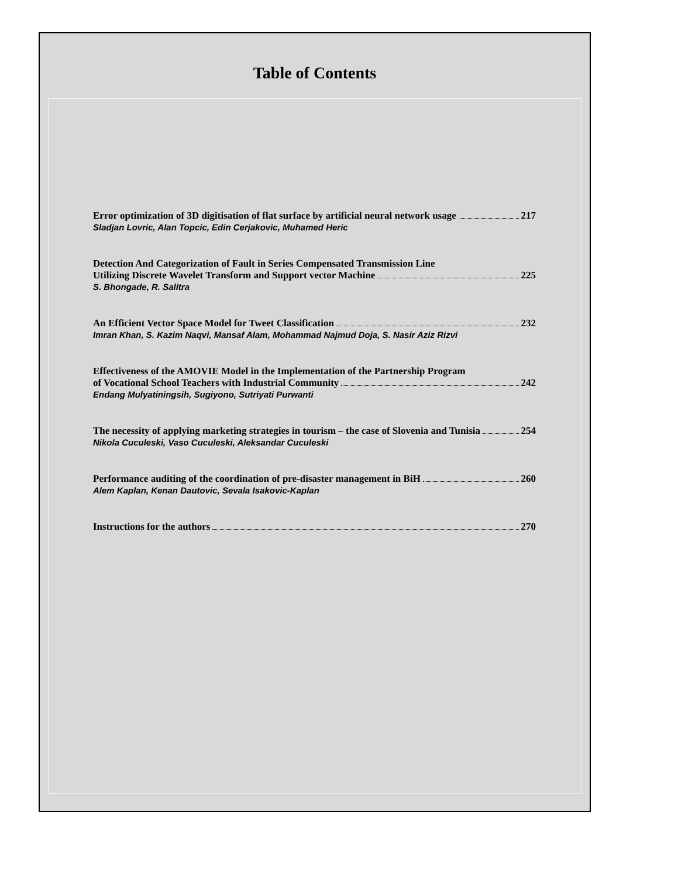Table of Contents
Error optimization of 3D digitisation of flat surface by artificial neural network usage 217
Sladjan Lovric, Alan Topcic, Edin Cerjakovic, Muhamed Heric
Detection And Categorization of Fault in Series Compensated Transmission Line
Utilizing Discrete Wavelet Transform and Support vector Machine 225
S. Bhongade, R. Salitra
An Efficient Vector Space Model for Tweet Classification 232
Imran Khan, S. Kazim Naqvi, Mansaf Alam, Mohammad Najmud Doja, S. Nasir Aziz Rizvi
Effectiveness of the AMOVIE Model in the Implementation of the Partnership Program
of Vocational School Teachers with Industrial Community 242
Endang Mulyatiningsih, Sugiyono, Sutriyati Purwanti
The necessity of applying marketing strategies in tourism – the case of Slovenia and Tunisia 254
Nikola Cuculeski, Vaso Cuculeski, Aleksandar Cuculeski
Performance auditing of the coordination of pre-disaster management in BiH 260
Alem Kaplan, Kenan Dautovic, Sevala Isakovic-Kaplan
Instructions for the authors 270